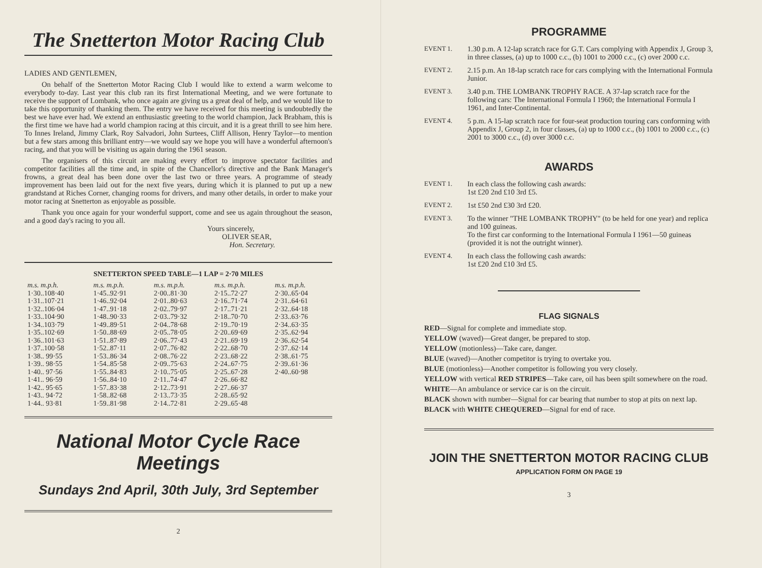The Snetterton Motor Racing Club
LADIES AND GENTLEMEN,
On behalf of the Snetterton Motor Racing Club I would like to extend a warm welcome to everybody to-day. Last year this club ran its first International Meeting, and we were fortunate to receive the support of Lombank, who once again are giving us a great deal of help, and we would like to take this opportunity of thanking them. The entry we have received for this meeting is undoubtedly the best we have ever had. We extend an enthusiastic greeting to the world champion, Jack Brabham, this is the first time we have had a world champion racing at this circuit, and it is a great thrill to see him here. To Innes Ireland, Jimmy Clark, Roy Salvadori, John Surtees, Cliff Allison, Henry Taylor—to mention but a few stars among this brilliant entry—we would say we hope you will have a wonderful afternoon's racing, and that you will be visiting us again during the 1961 season.
The organisers of this circuit are making every effort to improve spectator facilities and competitor facilities all the time and, in spite of the Chancellor's directive and the Bank Manager's frowns, a great deal has been done over the last two or three years. A programme of steady improvement has been laid out for the next five years, during which it is planned to put up a new grandstand at Riches Corner, changing rooms for drivers, and many other details, in order to make your motor racing at Snetterton as enjoyable as possible.
Thank you once again for your wonderful support, come and see us again throughout the season, and a good day's racing to you all.
Yours sincerely,
OLIVER SEAR,
Hon. Secretary.
SNETTERTON SPEED TABLE—1 LAP = 2·70 MILES
| m.s. m.p.h. | m.s. m.p.h. | m.s. m.p.h. | m.s. m.p.h. | m.s. m.p.h. |
| --- | --- | --- | --- | --- |
| 1·30..108·40 | 1·45..92·91 | 2·00..81·30 | 2·15..72·27 | 2·30..65·04 |
| 1·31..107·21 | 1·46..92·04 | 2·01..80·63 | 2·16..71·74 | 2·31..64·61 |
| 1·32..106·04 | 1·47..91·18 | 2·02..79·97 | 2·17..71·21 | 2·32..64·18 |
| 1·33..104·90 | 1·48..90·33 | 2·03..79·32 | 2·18..70·70 | 2·33..63·76 |
| 1·34..103·79 | 1·49..89·51 | 2·04..78·68 | 2·19..70·19 | 2·34..63·35 |
| 1·35..102·69 | 1·50..88·69 | 2·05..78·05 | 2·20..69·69 | 2·35..62·94 |
| 1·36..101·63 | 1·51..87·89 | 2·06..77·43 | 2·21..69·19 | 2·36..62·54 |
| 1·37..100·58 | 1·52..87·11 | 2·07..76·82 | 2·22..68·70 | 2·37..62·14 |
| 1·38.. 99·55 | 1·53..86·34 | 2·08..76·22 | 2·23..68·22 | 2·38..61·75 |
| 1·39.. 98·55 | 1·54..85·58 | 2·09..75·63 | 2·24..67·75 | 2·39..61·36 |
| 1·40.. 97·56 | 1·55..84·83 | 2·10..75·05 | 2·25..67·28 | 2·40..60·98 |
| 1·41.. 96·59 | 1·56..84·10 | 2·11..74·47 | 2·26..66·82 | |
| 1·42.. 95·65 | 1·57..83·38 | 2·12..73·91 | 2·27..66·37 | |
| 1·43.. 94·72 | 1·58..82·68 | 2·13..73·35 | 2·28..65·92 | |
| 1·44.. 93·81 | 1·59..81·98 | 2·14..72·81 | 2·29..65·48 | |
National Motor Cycle Race Meetings
Sundays 2nd April, 30th July, 3rd September
2
PROGRAMME
| EVENT 1. | 1.30 p.m. A 12-lap scratch race for G.T. Cars complying with Appendix J, Group 3, in three classes, (a) up to 1000 c.c., (b) 1001 to 2000 c.c., (c) over 2000 c.c. |
| EVENT 2. | 2.15 p.m. An 18-lap scratch race for cars complying with the International Formula Junior. |
| EVENT 3. | 3.40 p.m. THE LOMBANK TROPHY RACE. A 37-lap scratch race for the following cars: The International Formula I 1960; the International Formula I 1961, and Inter-Continental. |
| EVENT 4. | 5 p.m. A 15-lap scratch race for four-seat production touring cars conforming with Appendix J, Group 2, in four classes, (a) up to 1000 c.c., (b) 1001 to 2000 c.c., (c) 2001 to 3000 c.c., (d) over 3000 c.c. |
AWARDS
| EVENT 1. | In each class the following cash awards: 1st £20 2nd £10 3rd £5. |
| EVENT 2. | 1st £50 2nd £30 3rd £20. |
| EVENT 3. | To the winner "THE LOMBANK TROPHY" (to be held for one year) and replica and 100 guineas. To the first car conforming to the International Formula I 1961—50 guineas (provided it is not the outright winner). |
| EVENT 4. | In each class the following cash awards: 1st £20 2nd £10 3rd £5. |
FLAG SIGNALS
RED—Signal for complete and immediate stop.
YELLOW (waved)—Great danger, be prepared to stop.
YELLOW (motionless)—Take care, danger.
BLUE (waved)—Another competitor is trying to overtake you.
BLUE (motionless)—Another competitor is following you very closely.
YELLOW with vertical RED STRIPES—Take care, oil has been spilt somewhere on the road.
WHITE—An ambulance or service car is on the circuit.
BLACK shown with number—Signal for car bearing that number to stop at pits on next lap.
BLACK with WHITE CHEQUERED—Signal for end of race.
JOIN THE SNETTERTON MOTOR RACING CLUB
APPLICATION FORM ON PAGE 19
3